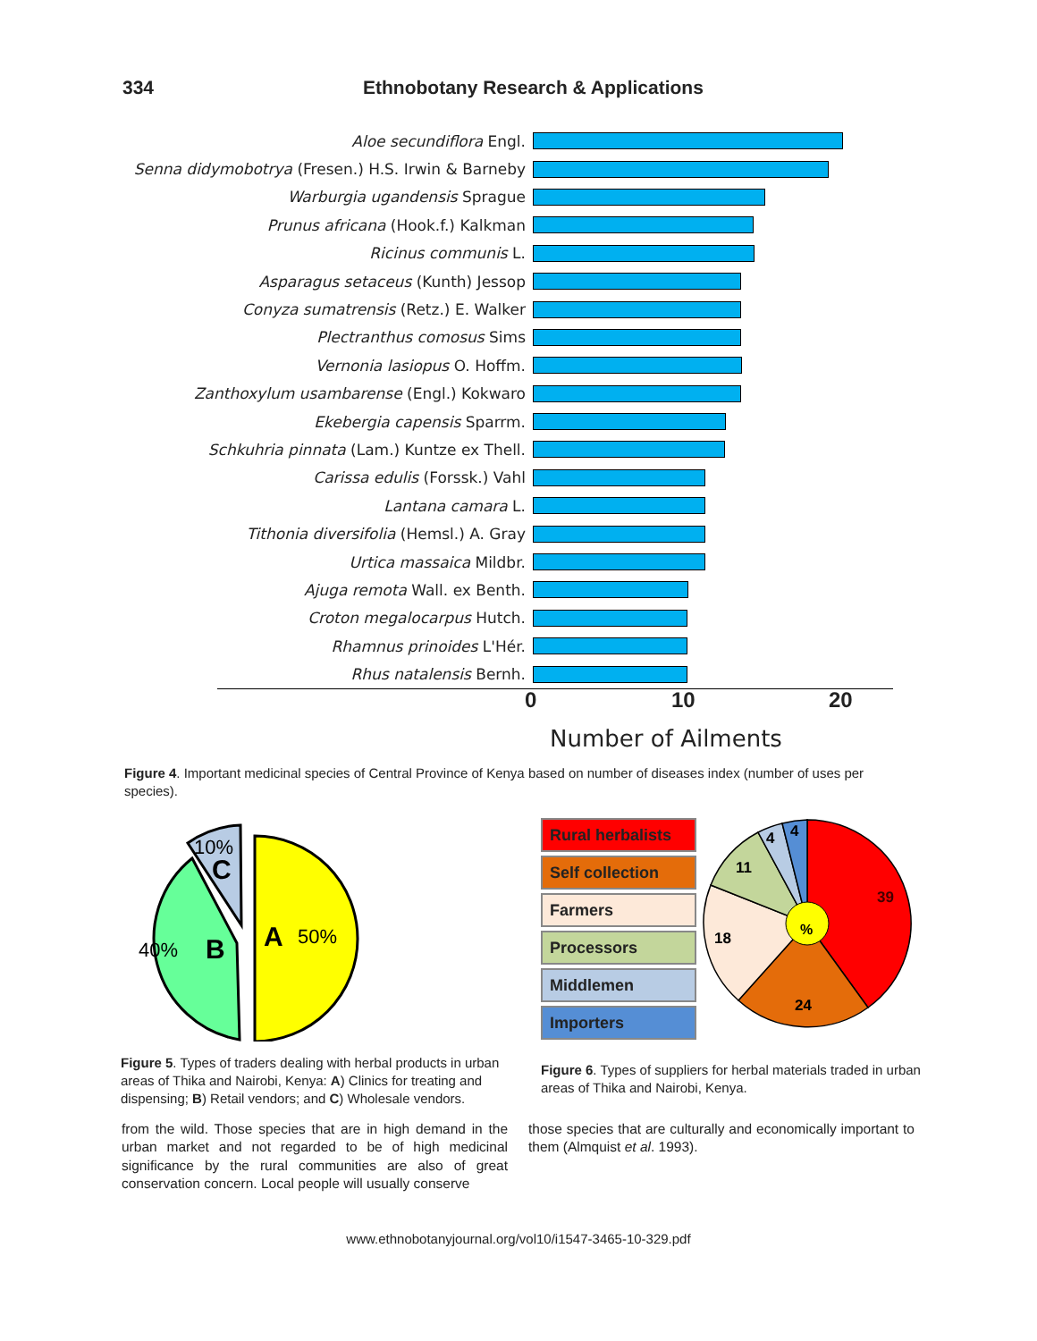334 Ethnobotany Research & Applications
Aloe secundiflora Engl.
Senna didymobotrya (Fresen.) H.S. Irwin & Barneby
Warburgia ugandensis Sprague
Prunus africana (Hook.f.) Kalkman
Ricinus communis L.
Asparagus setaceus (Kunth) Jessop
Conyza sumatrensis (Retz.) E. Walker
Plectranthus comosus Sims
Vernonia lasiopus O. Hoffm.
Zanthoxylum usambarense (Engl.) Kokwaro
Ekebergia capensis Sparrm.
Schkuhria pinnata (Lam.) Kuntze ex Thell.
Carissa edulis (Forssk.) Vahl
Lantana camara L.
Tithonia diversifolia (Hemsl.) A. Gray
Urtica massaica Mildbr.
Ajuga remota Wall. ex Benth.
Croton megalocarpus Hutch.
Rhamnus prinoides L'Hér.
Rhus natalensis Bernh.
0 10 20
Number of Ailments
Figure 4. Important medicinal species of Central Province of Kenya based on number of diseases index (number of uses per species).
A
50%
40%
B
10%
C
Figure 5. Types of traders dealing with herbal products in urban areas of Thika and Nairobi, Kenya: A) Clinics for treating and dispensing; B) Retail vendors; and C) Wholesale vendors.
Rural herbalists
Self collection
Farmers
Processors
Middlemen
Importers
%
39
24
18
11
4
4
Figure 6. Types of suppliers for herbal materials traded in urban areas of Thika and Nairobi, Kenya.
from the wild. Those species that are in high demand in the urban market and not regarded to be of high medicinal significance by the rural communities are also of great conservation concern. Local people will usually conserve
those species that are culturally and economically important to them (Almquist et al. 1993).
www.ethnobotanyjournal.org/vol10/i1547-3465-10-329.pdf